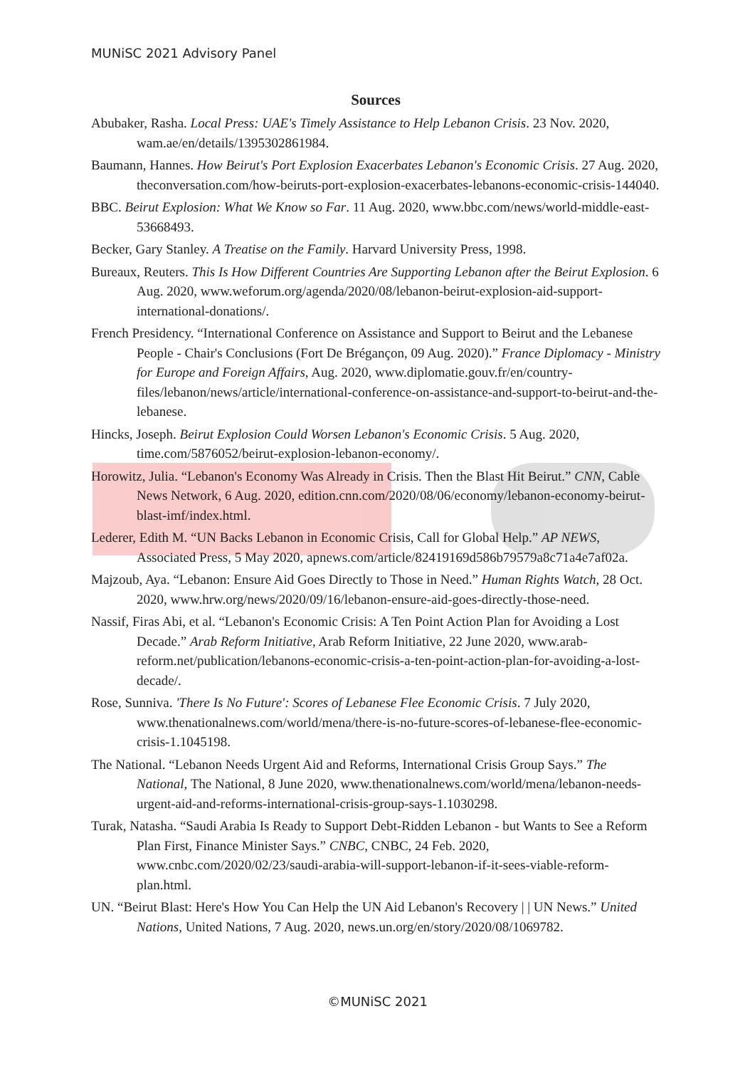MUNiSC 2021 Advisory Panel
Sources
Abubaker, Rasha. Local Press: UAE's Timely Assistance to Help Lebanon Crisis. 23 Nov. 2020, wam.ae/en/details/1395302861984.
Baumann, Hannes. How Beirut's Port Explosion Exacerbates Lebanon's Economic Crisis. 27 Aug. 2020, theconversation.com/how-beiruts-port-explosion-exacerbates-lebanons-economic-crisis-144040.
BBC. Beirut Explosion: What We Know so Far. 11 Aug. 2020, www.bbc.com/news/world-middle-east-53668493.
Becker, Gary Stanley. A Treatise on the Family. Harvard University Press, 1998.
Bureaux, Reuters. This Is How Different Countries Are Supporting Lebanon after the Beirut Explosion. 6 Aug. 2020, www.weforum.org/agenda/2020/08/lebanon-beirut-explosion-aid-support-international-donations/.
French Presidency. “International Conference on Assistance and Support to Beirut and the Lebanese People - Chair's Conclusions (Fort De Brégançon, 09 Aug. 2020).” France Diplomacy - Ministry for Europe and Foreign Affairs, Aug. 2020, www.diplomatie.gouv.fr/en/country-files/lebanon/news/article/international-conference-on-assistance-and-support-to-beirut-and-the-lebanese.
Hincks, Joseph. Beirut Explosion Could Worsen Lebanon's Economic Crisis. 5 Aug. 2020, time.com/5876052/beirut-explosion-lebanon-economy/.
Horowitz, Julia. “Lebanon's Economy Was Already in Crisis. Then the Blast Hit Beirut.” CNN, Cable News Network, 6 Aug. 2020, edition.cnn.com/2020/08/06/economy/lebanon-economy-beirut-blast-imf/index.html.
Lederer, Edith M. “UN Backs Lebanon in Economic Crisis, Call for Global Help.” AP NEWS, Associated Press, 5 May 2020, apnews.com/article/82419169d586b79579a8c71a4e7af02a.
Majzoub, Aya. “Lebanon: Ensure Aid Goes Directly to Those in Need.” Human Rights Watch, 28 Oct. 2020, www.hrw.org/news/2020/09/16/lebanon-ensure-aid-goes-directly-those-need.
Nassif, Firas Abi, et al. “Lebanon's Economic Crisis: A Ten Point Action Plan for Avoiding a Lost Decade.” Arab Reform Initiative, Arab Reform Initiative, 22 June 2020, www.arab-reform.net/publication/lebanons-economic-crisis-a-ten-point-action-plan-for-avoiding-a-lost-decade/.
Rose, Sunniva. 'There Is No Future': Scores of Lebanese Flee Economic Crisis. 7 July 2020, www.thenationalnews.com/world/mena/there-is-no-future-scores-of-lebanese-flee-economic-crisis-1.1045198.
The National. “Lebanon Needs Urgent Aid and Reforms, International Crisis Group Says.” The National, The National, 8 June 2020, www.thenationalnews.com/world/mena/lebanon-needs-urgent-aid-and-reforms-international-crisis-group-says-1.1030298.
Turak, Natasha. “Saudi Arabia Is Ready to Support Debt-Ridden Lebanon - but Wants to See a Reform Plan First, Finance Minister Says.” CNBC, CNBC, 24 Feb. 2020, www.cnbc.com/2020/02/23/saudi-arabia-will-support-lebanon-if-it-sees-viable-reform-plan.html.
UN. “Beirut Blast: Here's How You Can Help the UN Aid Lebanon's Recovery | | UN News.” United Nations, United Nations, 7 Aug. 2020, news.un.org/en/story/2020/08/1069782.
©MUNiSC 2021